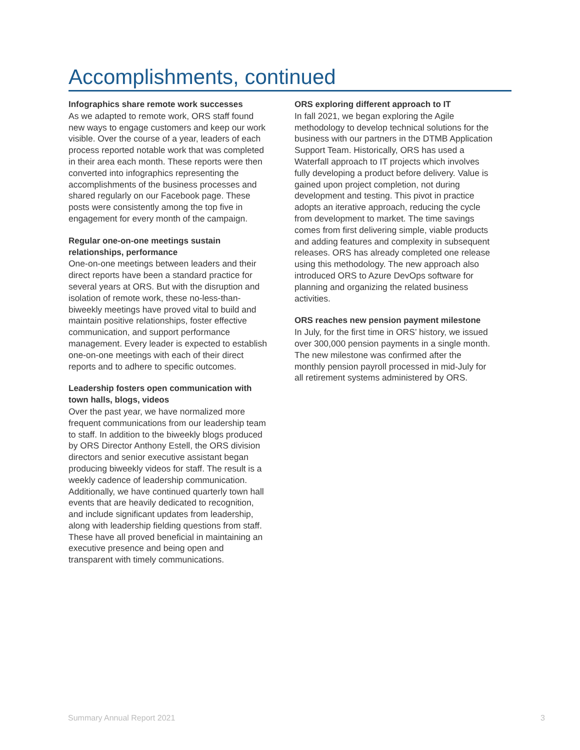Accomplishments, continued
Infographics share remote work successes
As we adapted to remote work, ORS staff found new ways to engage customers and keep our work visible. Over the course of a year, leaders of each process reported notable work that was completed in their area each month. These reports were then converted into infographics representing the accomplishments of the business processes and shared regularly on our Facebook page. These posts were consistently among the top five in engagement for every month of the campaign.
Regular one-on-one meetings sustain relationships, performance
One-on-one meetings between leaders and their direct reports have been a standard practice for several years at ORS. But with the disruption and isolation of remote work, these no-less-than-biweekly meetings have proved vital to build and maintain positive relationships, foster effective communication, and support performance management. Every leader is expected to establish one-on-one meetings with each of their direct reports and to adhere to specific outcomes.
Leadership fosters open communication with town halls, blogs, videos
Over the past year, we have normalized more frequent communications from our leadership team to staff. In addition to the biweekly blogs produced by ORS Director Anthony Estell, the ORS division directors and senior executive assistant began producing biweekly videos for staff. The result is a weekly cadence of leadership communication. Additionally, we have continued quarterly town hall events that are heavily dedicated to recognition, and include significant updates from leadership, along with leadership fielding questions from staff. These have all proved beneficial in maintaining an executive presence and being open and transparent with timely communications.
ORS exploring different approach to IT
In fall 2021, we began exploring the Agile methodology to develop technical solutions for the business with our partners in the DTMB Application Support Team. Historically, ORS has used a Waterfall approach to IT projects which involves fully developing a product before delivery. Value is gained upon project completion, not during development and testing. This pivot in practice adopts an iterative approach, reducing the cycle from development to market. The time savings comes from first delivering simple, viable products and adding features and complexity in subsequent releases. ORS has already completed one release using this methodology. The new approach also introduced ORS to Azure DevOps software for planning and organizing the related business activities.
ORS reaches new pension payment milestone
In July, for the first time in ORS’ history, we issued over 300,000 pension payments in a single month. The new milestone was confirmed after the monthly pension payroll processed in mid-July for all retirement systems administered by ORS.
Summary Annual Report 2021 3